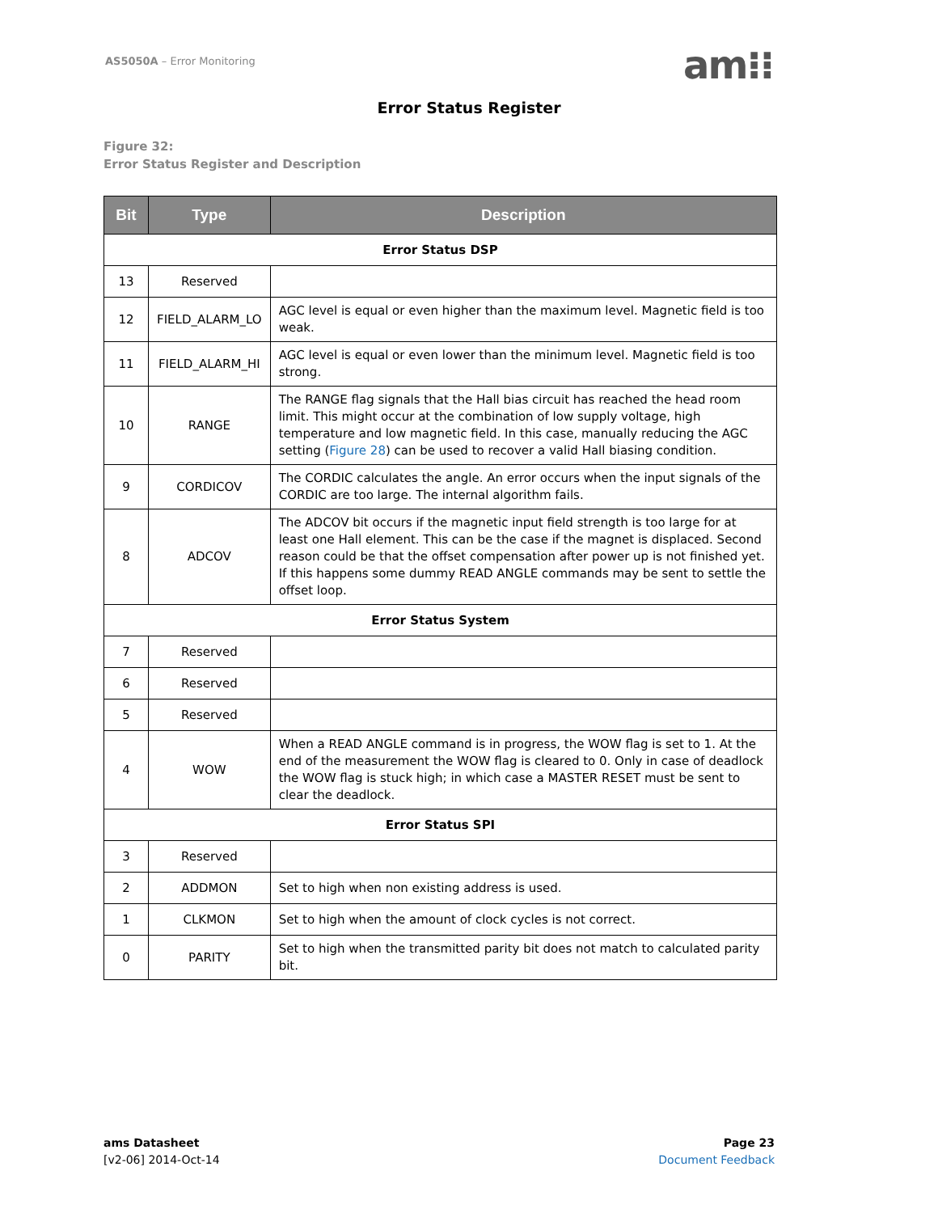AS5050A – Error Monitoring am⁝⁝
Error Status Register
Figure 32:
Error Status Register and Description
| Bit | Type | Description |
| --- | --- | --- |
| Error Status DSP | | |
| 13 | Reserved | |
| 12 | FIELD_ALARM_LO | AGC level is equal or even higher than the maximum level. Magnetic field is too weak. |
| 11 | FIELD_ALARM_HI | AGC level is equal or even lower than the minimum level. Magnetic field is too strong. |
| 10 | RANGE | The RANGE flag signals that the Hall bias circuit has reached the head room limit. This might occur at the combination of low supply voltage, high temperature and low magnetic field. In this case, manually reducing the AGC setting ( Figure 28 ) can be used to recover a valid Hall biasing condition. |
| 9 | CORDICOV | The CORDIC calculates the angle. An error occurs when the input signals of the CORDIC are too large. The internal algorithm fails. |
| 8 | ADCOV | The ADCOV bit occurs if the magnetic input field strength is too large for at least one Hall element. This can be the case if the magnet is displaced. Second reason could be that the offset compensation after power up is not finished yet. If this happens some dummy READ ANGLE commands may be sent to settle the offset loop. |
| Error Status System | | |
| 7 | Reserved | |
| 6 | Reserved | |
| 5 | Reserved | |
| 4 | WOW | When a READ ANGLE command is in progress, the WOW flag is set to 1. At the end of the measurement the WOW flag is cleared to 0. Only in case of deadlock the WOW flag is stuck high; in which case a MASTER RESET must be sent to clear the deadlock. |
| Error Status SPI | | |
| 3 | Reserved | |
| 2 | ADDMON | Set to high when non existing address is used. |
| 1 | CLKMON | Set to high when the amount of clock cycles is not correct. |
| 0 | PARITY | Set to high when the transmitted parity bit does not match to calculated parity bit. |
ams Datasheet
[v2-06] 2014-Oct-14
Page 23
Document Feedback